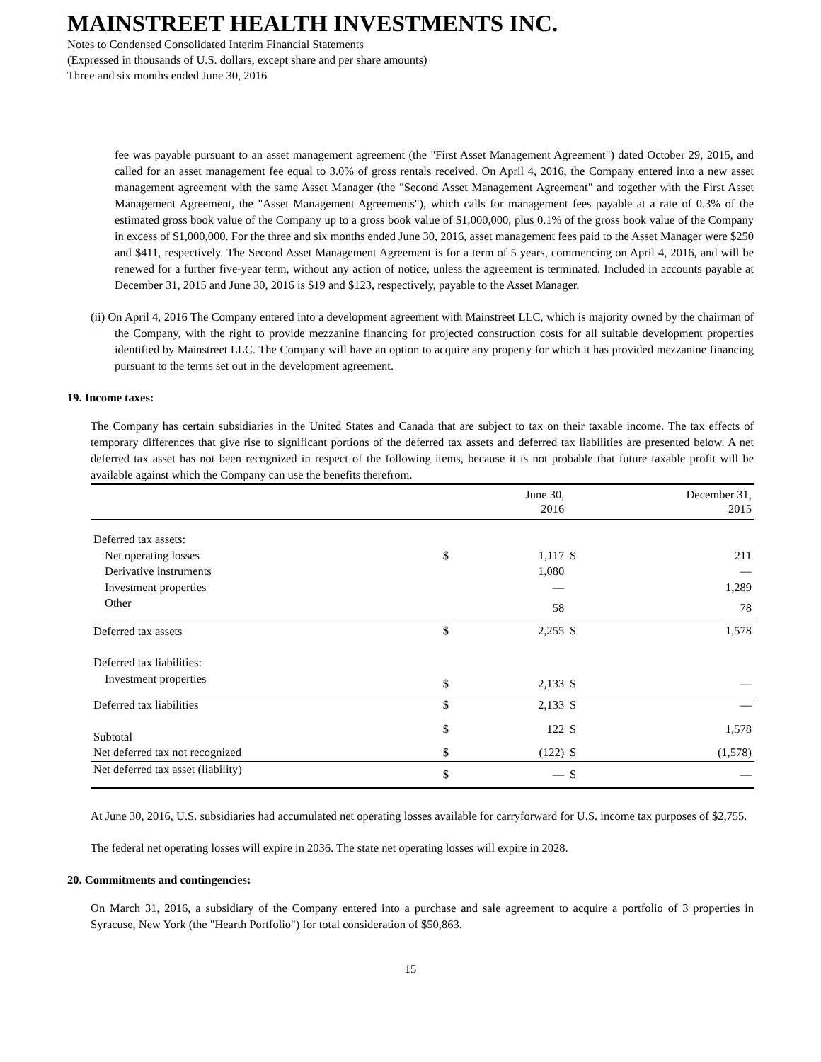MAINSTREET HEALTH INVESTMENTS INC.
Notes to Condensed Consolidated Interim Financial Statements
(Expressed in thousands of U.S. dollars, except share and per share amounts)
Three and six months ended June 30, 2016
fee was payable pursuant to an asset management agreement (the "First Asset Management Agreement") dated October 29, 2015, and called for an asset management fee equal to 3.0% of gross rentals received. On April 4, 2016, the Company entered into a new asset management agreement with the same Asset Manager (the "Second Asset Management Agreement" and together with the First Asset Management Agreement, the "Asset Management Agreements"), which calls for management fees payable at a rate of 0.3% of the estimated gross book value of the Company up to a gross book value of $1,000,000, plus 0.1% of the gross book value of the Company in excess of $1,000,000. For the three and six months ended June 30, 2016, asset management fees paid to the Asset Manager were $250 and $411, respectively. The Second Asset Management Agreement is for a term of 5 years, commencing on April 4, 2016, and will be renewed for a further five-year term, without any action of notice, unless the agreement is terminated. Included in accounts payable at December 31, 2015 and June 30, 2016 is $19 and $123, respectively, payable to the Asset Manager.
(ii) On April 4, 2016 The Company entered into a development agreement with Mainstreet LLC, which is majority owned by the chairman of the Company, with the right to provide mezzanine financing for projected construction costs for all suitable development properties identified by Mainstreet LLC. The Company will have an option to acquire any property for which it has provided mezzanine financing pursuant to the terms set out in the development agreement.
19. Income taxes:
The Company has certain subsidiaries in the United States and Canada that are subject to tax on their taxable income. The tax effects of temporary differences that give rise to significant portions of the deferred tax assets and deferred tax liabilities are presented below. A net deferred tax asset has not been recognized in respect of the following items, because it is not probable that future taxable profit will be available against which the Company can use the benefits therefrom.
| | | June 30, 2016 | | December 31, 2015 |
| --- | --- | --- | --- | --- |
| Deferred tax assets: | | | | |
| Net operating losses | $ | 1,117 | $ | 211 |
| Derivative instruments | | 1,080 | | — |
| Investment properties | | — | | 1,289 |
| Other | | 58 | | 78 |
| Deferred tax assets | $ | 2,255 | $ | 1,578 |
| Deferred tax liabilities: | | | | |
| Investment properties | $ | 2,133 | $ | — |
| Deferred tax liabilities | $ | 2,133 | $ | — |
| Subtotal | $ | 122 | $ | 1,578 |
| Net deferred tax not recognized | $ | (122) | $ | (1,578) |
| Net deferred tax asset (liability) | $ | — | $ | — |
At June 30, 2016, U.S. subsidiaries had accumulated net operating losses available for carryforward for U.S. income tax purposes of $2,755.
The federal net operating losses will expire in 2036. The state net operating losses will expire in 2028.
20. Commitments and contingencies:
On March 31, 2016, a subsidiary of the Company entered into a purchase and sale agreement to acquire a portfolio of 3 properties in Syracuse, New York (the "Hearth Portfolio") for total consideration of $50,863.
15